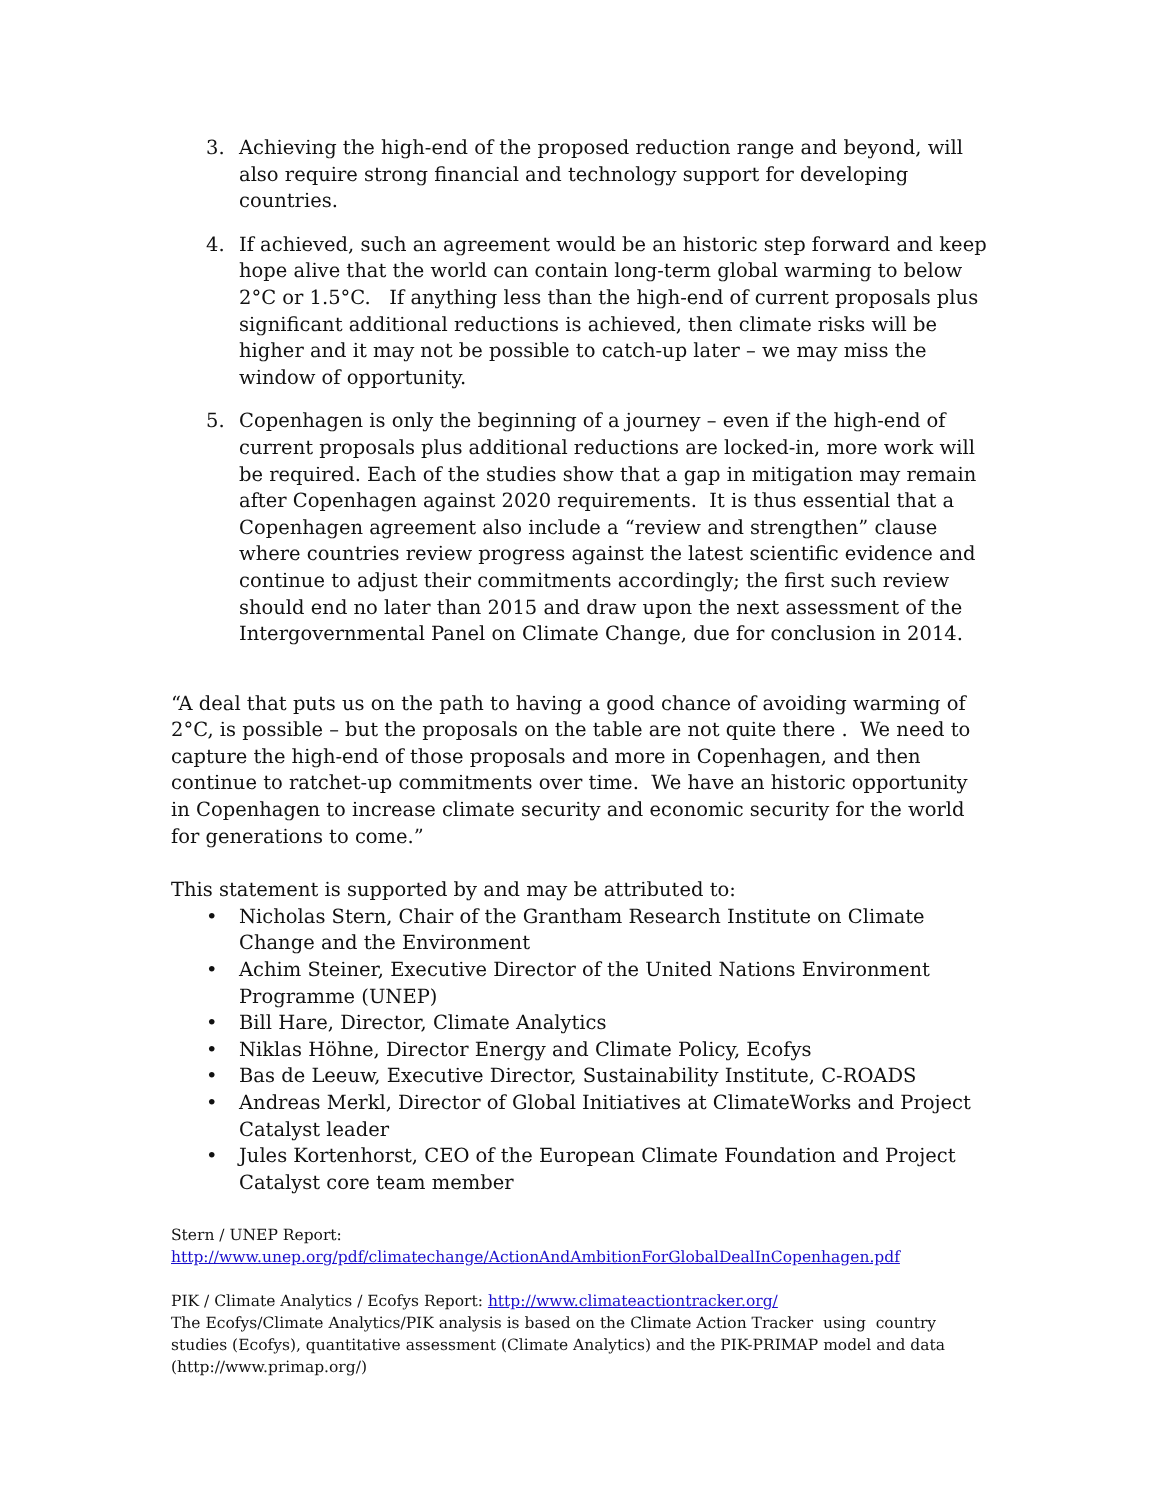3. Achieving the high-end of the proposed reduction range and beyond, will also require strong financial and technology support for developing countries.
4. If achieved, such an agreement would be an historic step forward and keep hope alive that the world can contain long-term global warming to below 2°C or 1.5°C. If anything less than the high-end of current proposals plus significant additional reductions is achieved, then climate risks will be higher and it may not be possible to catch-up later – we may miss the window of opportunity.
5. Copenhagen is only the beginning of a journey – even if the high-end of current proposals plus additional reductions are locked-in, more work will be required. Each of the studies show that a gap in mitigation may remain after Copenhagen against 2020 requirements. It is thus essential that a Copenhagen agreement also include a “review and strengthen” clause where countries review progress against the latest scientific evidence and continue to adjust their commitments accordingly; the first such review should end no later than 2015 and draw upon the next assessment of the Intergovernmental Panel on Climate Change, due for conclusion in 2014.
“A deal that puts us on the path to having a good chance of avoiding warming of 2°C, is possible – but the proposals on the table are not quite there . We need to capture the high-end of those proposals and more in Copenhagen, and then continue to ratchet-up commitments over time. We have an historic opportunity in Copenhagen to increase climate security and economic security for the world for generations to come.”
This statement is supported by and may be attributed to:
• Nicholas Stern, Chair of the Grantham Research Institute on Climate Change and the Environment
• Achim Steiner, Executive Director of the United Nations Environment Programme (UNEP)
• Bill Hare, Director, Climate Analytics
• Niklas Höhne, Director Energy and Climate Policy, Ecofys
• Bas de Leeuw, Executive Director, Sustainability Institute, C-ROADS
• Andreas Merkl, Director of Global Initiatives at ClimateWorks and Project Catalyst leader
• Jules Kortenhorst, CEO of the European Climate Foundation and Project Catalyst core team member
Stern / UNEP Report:
http://www.unep.org/pdf/climatechange/ActionAndAmbitionForGlobalDealInCopenhagen.pdf
PIK / Climate Analytics / Ecofys Report: http://www.climateactiontracker.org/
The Ecofys/Climate Analytics/PIK analysis is based on the Climate Action Tracker using country studies (Ecofys), quantitative assessment (Climate Analytics) and the PIK-PRIMAP model and data (http://www.primap.org/)